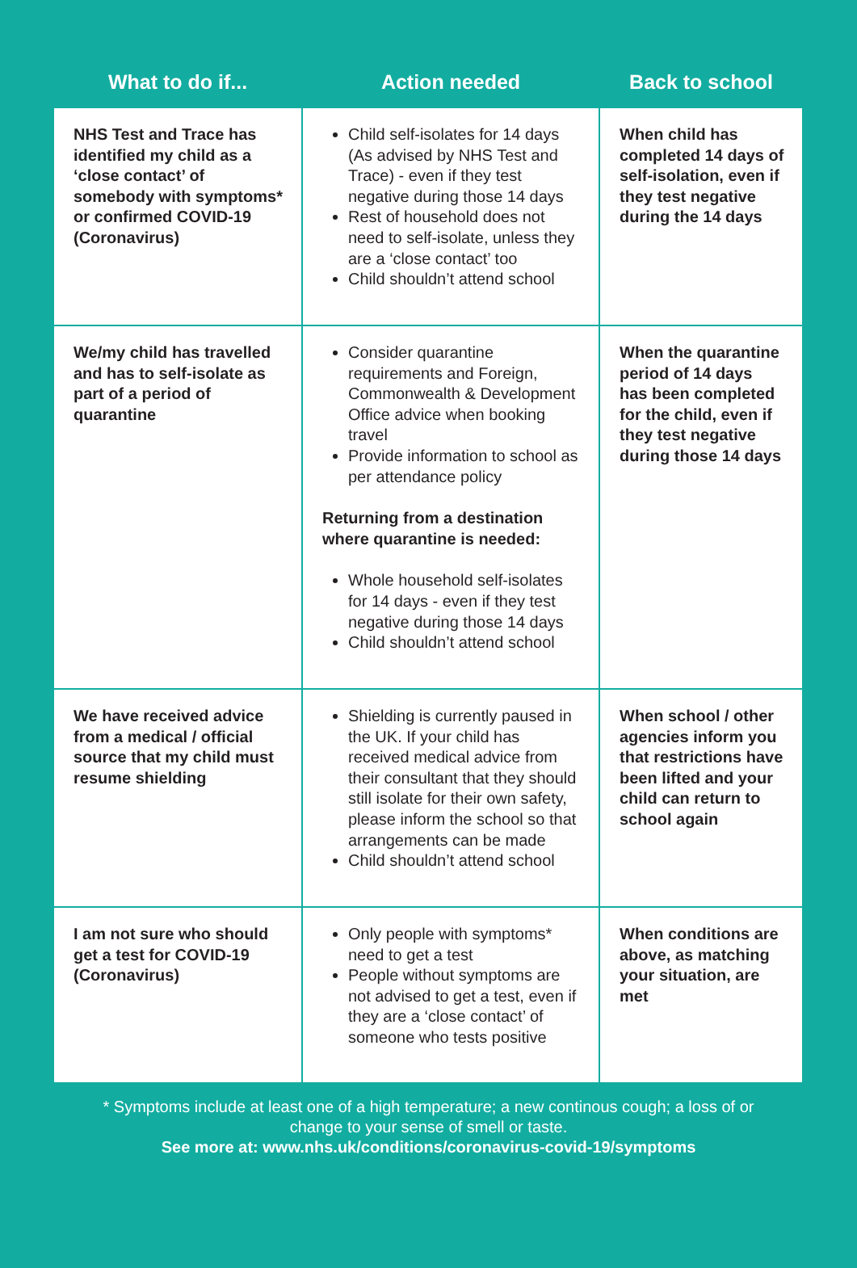| What to do if... | Action needed | Back to school |
| --- | --- | --- |
| NHS Test and Trace has identified my child as a ‘close contact’ of somebody with symptoms* or confirmed COVID-19 (Coronavirus) | Child self-isolates for 14 days (As advised by NHS Test and Trace) - even if they test negative during those 14 days Rest of household does not need to self-isolate, unless they are a ‘close contact’ too Child shouldn’t attend school | When child has completed 14 days of self-isolation, even if they test negative during the 14 days |
| We/my child has travelled and has to self-isolate as part of a period of quarantine | Consider quarantine requirements and Foreign, Commonwealth & Development Office advice when booking travel Provide information to school as per attendance policy Returning from a destination where quarantine is needed: Whole household self-isolates for 14 days - even if they test negative during those 14 days Child shouldn’t attend school | When the quarantine period of 14 days has been completed for the child, even if they test negative during those 14 days |
| We have received advice from a medical / official source that my child must resume shielding | Shielding is currently paused in the UK. If your child has received medical advice from their consultant that they should still isolate for their own safety, please inform the school so that arrangements can be made Child shouldn’t attend school | When school / other agencies inform you that restrictions have been lifted and your child can return to school again |
| I am not sure who should get a test for COVID-19 (Coronavirus) | Only people with symptoms* need to get a test People without symptoms are not advised to get a test, even if they are a ‘close contact’ of someone who tests positive | When conditions are above, as matching your situation, are met |
* Symptoms include at least one of a high temperature; a new continous cough; a loss of or
change to your sense of smell or taste.
See more at: www.nhs.uk/conditions/coronavirus-covid-19/symptoms